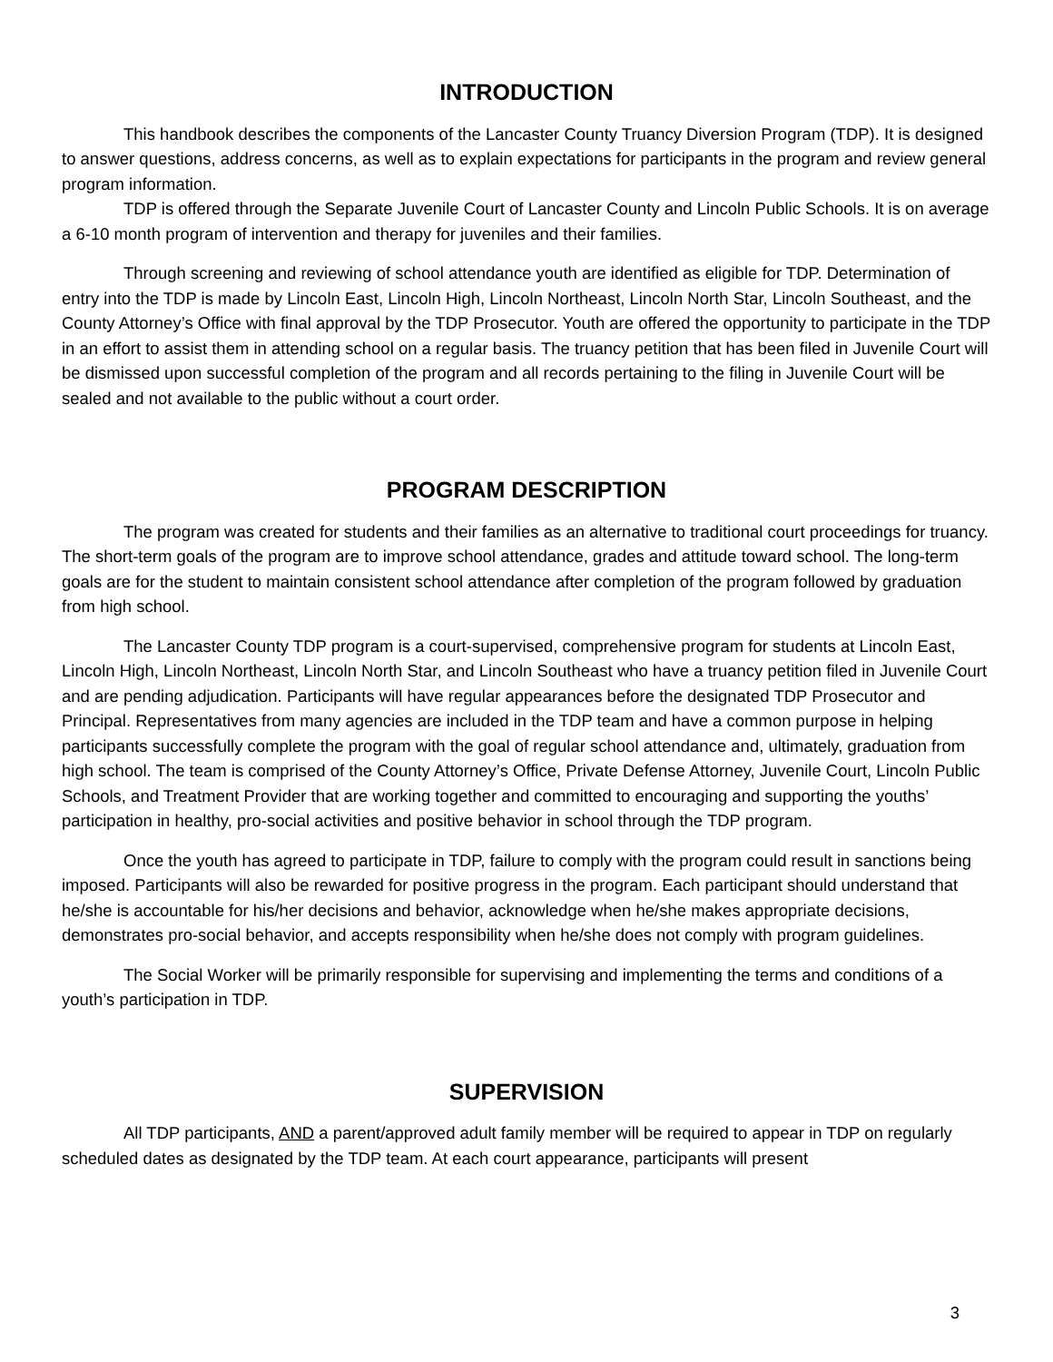INTRODUCTION
This handbook describes the components of the Lancaster County Truancy Diversion Program (TDP). It is designed to answer questions, address concerns, as well as to explain expectations for participants in the program and review general program information.
TDP is offered through the Separate Juvenile Court of Lancaster County and Lincoln Public Schools. It is on average a 6-10 month program of intervention and therapy for juveniles and their families.
Through screening and reviewing of school attendance youth are identified as eligible for TDP. Determination of entry into the TDP is made by Lincoln East, Lincoln High, Lincoln Northeast, Lincoln North Star, Lincoln Southeast, and the County Attorney’s Office with final approval by the TDP Prosecutor. Youth are offered the opportunity to participate in the TDP in an effort to assist them in attending school on a regular basis. The truancy petition that has been filed in Juvenile Court will be dismissed upon successful completion of the program and all records pertaining to the filing in Juvenile Court will be sealed and not available to the public without a court order.
PROGRAM DESCRIPTION
The program was created for students and their families as an alternative to traditional court proceedings for truancy. The short-term goals of the program are to improve school attendance, grades and attitude toward school. The long-term goals are for the student to maintain consistent school attendance after completion of the program followed by graduation from high school.
The Lancaster County TDP program is a court-supervised, comprehensive program for students at Lincoln East, Lincoln High, Lincoln Northeast, Lincoln North Star, and Lincoln Southeast who have a truancy petition filed in Juvenile Court and are pending adjudication. Participants will have regular appearances before the designated TDP Prosecutor and Principal. Representatives from many agencies are included in the TDP team and have a common purpose in helping participants successfully complete the program with the goal of regular school attendance and, ultimately, graduation from high school. The team is comprised of the County Attorney’s Office, Private Defense Attorney, Juvenile Court, Lincoln Public Schools, and Treatment Provider that are working together and committed to encouraging and supporting the youths’ participation in healthy, pro-social activities and positive behavior in school through the TDP program.
Once the youth has agreed to participate in TDP, failure to comply with the program could result in sanctions being imposed. Participants will also be rewarded for positive progress in the program. Each participant should understand that he/she is accountable for his/her decisions and behavior, acknowledge when he/she makes appropriate decisions, demonstrates pro-social behavior, and accepts responsibility when he/she does not comply with program guidelines.
The Social Worker will be primarily responsible for supervising and implementing the terms and conditions of a youth’s participation in TDP.
SUPERVISION
All TDP participants, AND a parent/approved adult family member will be required to appear in TDP on regularly scheduled dates as designated by the TDP team. At each court appearance, participants will present
3